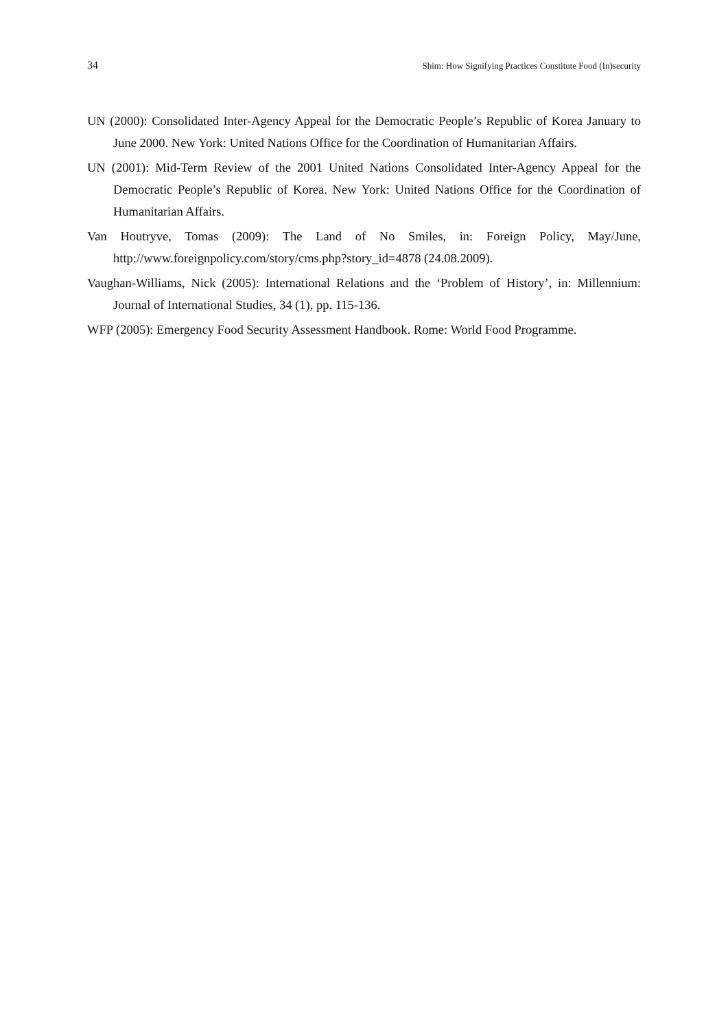34 Shim: How Signifying Practices Constitute Food (In)security
UN (2000): Consolidated Inter-Agency Appeal for the Democratic People’s Republic of Korea January to June 2000. New York: United Nations Office for the Coordination of Humanitarian Affairs.
UN (2001): Mid-Term Review of the 2001 United Nations Consolidated Inter-Agency Appeal for the Democratic People’s Republic of Korea. New York: United Nations Office for the Coordination of Humanitarian Affairs.
Van Houtryve, Tomas (2009): The Land of No Smiles, in: Foreign Policy, May/June, http://www.foreignpolicy.com/story/cms.php?story_id=4878 (24.08.2009).
Vaughan-Williams, Nick (2005): International Relations and the ‘Problem of History’, in: Millennium: Journal of International Studies, 34 (1), pp. 115-136.
WFP (2005): Emergency Food Security Assessment Handbook. Rome: World Food Programme.